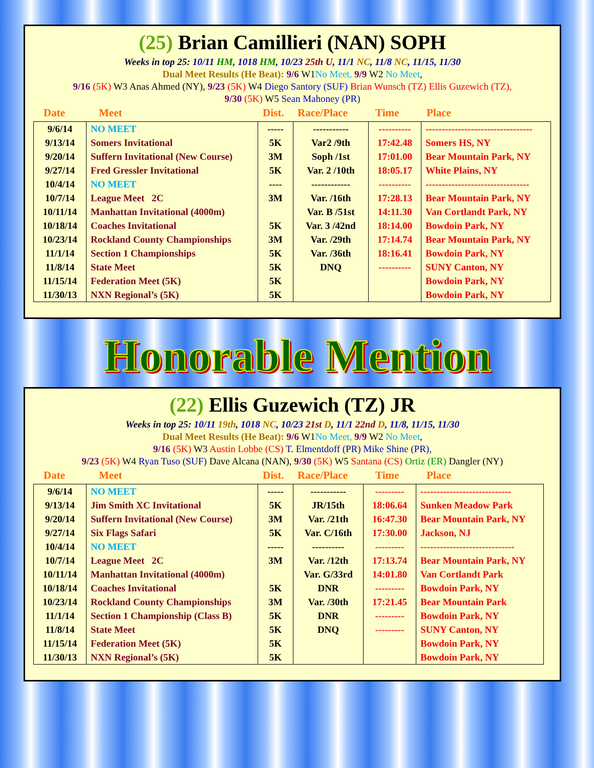(25) Brian Camillieri (NAN) SOPH
Weeks in top 25: 10/11 HM, 1018 HM, 10/23 25th U, 11/1 NC, 11/8 NC, 11/15, 11/30
Dual Meet Results (He Beat): 9/6 W1No Meet, 9/9 W2 No Meet,
9/16 (5K) W3 Anas Ahmed (NY), 9/23 (5K) W4 Diego Santory (SUF) Brian Wunsch (TZ) Ellis Guzewich (TZ),
9/30 (5K) W5 Sean Mahoney (PR)
Date Meet Dist. Race/Place Time Place
| 9/6/14 | NO MEET | ----- | ----------- | ---------- | --------------------------------- |
| 9/13/14 | Somers Invitational | 5K | Var2 /9th | 17:42.48 | Somers HS, NY |
| 9/20/14 | Suffern Invitational (New Course) | 3M | Soph /1st | 17:01.00 | Bear Mountain Park, NY |
| 9/27/14 | Fred Gressler Invitational | 5K | Var. 2 /10th | 18:05.17 | White Plains, NY |
| 10/4/14 | NO MEET | ---- | ------------ | ---------- | -------------------------------- |
| 10/7/14 | League Meet 2C | 3M | Var. /16th | 17:28.13 | Bear Mountain Park, NY |
| 10/11/14 | Manhattan Invitational (4000m) | | Var. B /51st | 14:11.30 | Van Cortlandt Park, NY |
| 10/18/14 | Coaches Invitational | 5K | Var. 3 /42nd | 18:14.00 | Bowdoin Park, NY |
| 10/23/14 | Rockland County Championships | 3M | Var. /29th | 17:14.74 | Bear Mountain Park, NY |
| 11/1/14 | Section 1 Championships | 5K | Var. /36th | 18:16.41 | Bowdoin Park, NY |
| 11/8/14 | State Meet | 5K | DNQ | ---------- | SUNY Canton, NY |
| 11/15/14 | Federation Meet (5K) | 5K | | | Bowdoin Park, NY |
| 11/30/13 | NXN Regional’s (5K) | 5K | | | Bowdoin Park, NY |
Honorable Mention
(22) Ellis Guzewich (TZ) JR
Weeks in top 25: 10/11 19th, 1018 NC, 10/23 21st D, 11/1 22nd D, 11/8, 11/15, 11/30
Dual Meet Results (He Beat): 9/6 W1No Meet, 9/9 W2 No Meet,
9/16 (5K) W3 Austin Lobbe (CS) T. Elmentdoff (PR) Mike Shine (PR),
9/23 (5K) W4 Ryan Tuso (SUF) Dave Alcana (NAN), 9/30 (5K) W5 Santana (CS) Ortiz (ER) Dangler (NY)
Date Meet Dist. Race/Place Time Place
| 9/6/14 | NO MEET | ----- | ----------- | --------- | ---------------------------- |
| 9/13/14 | Jim Smith XC Invitational | 5K | JR/15th | 18:06.64 | Sunken Meadow Park |
| 9/20/14 | Suffern Invitational (New Course) | 3M | Var. /21th | 16:47.30 | Bear Mountain Park, NY |
| 9/27/14 | Six Flags Safari | 5K | Var. C/16th | 17:30.00 | Jackson, NJ |
| 10/4/14 | NO MEET | ----- | ---------- | --------- | ----------------------------- |
| 10/7/14 | League Meet 2C | 3M | Var. /12th | 17:13.74 | Bear Mountain Park, NY |
| 10/11/14 | Manhattan Invitational (4000m) | | Var. G/33rd | 14:01.80 | Van Cortlandt Park |
| 10/18/14 | Coaches Invitational | 5K | DNR | --------- | Bowdoin Park, NY |
| 10/23/14 | Rockland County Championships | 3M | Var. /30th | 17:21.45 | Bear Mountain Park |
| 11/1/14 | Section 1 Championship (Class B) | 5K | DNR | --------- | Bowdoin Park, NY |
| 11/8/14 | State Meet | 5K | DNQ | --------- | SUNY Canton, NY |
| 11/15/14 | Federation Meet (5K) | 5K | | | Bowdoin Park, NY |
| 11/30/13 | NXN Regional’s (5K) | 5K | | | Bowdoin Park, NY |